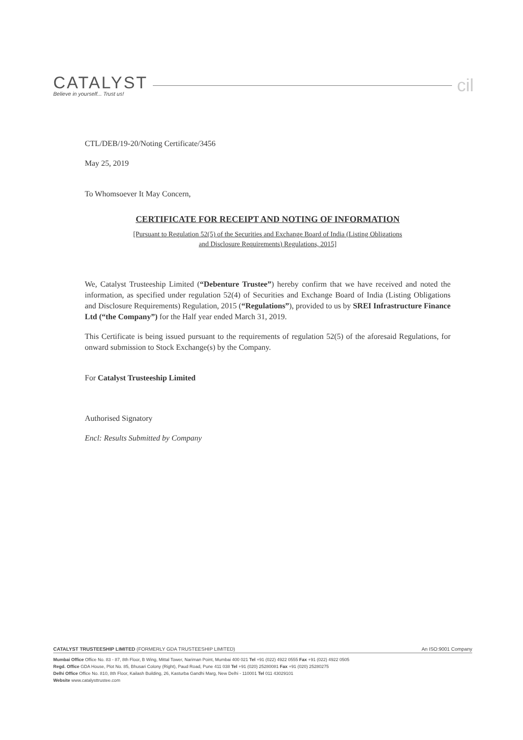CATALYST
Believe in yourself... Trust us!
cil
CTL/DEB/19-20/Noting Certificate/3456
May 25, 2019
To Whomsoever It May Concern,
CERTIFICATE FOR RECEIPT AND NOTING OF INFORMATION
[Pursuant to Regulation 52(5) of the Securities and Exchange Board of India (Listing Obligations
and Disclosure Requirements) Regulations, 2015]
We, Catalyst Trusteeship Limited (“Debenture Trustee”) hereby confirm that we have received and noted the information, as specified under regulation 52(4) of Securities and Exchange Board of India (Listing Obligations and Disclosure Requirements) Regulation, 2015 (“Regulations”), provided to us by SREI Infrastructure Finance Ltd (“the Company”) for the Half year ended March 31, 2019.
This Certificate is being issued pursuant to the requirements of regulation 52(5) of the aforesaid Regulations, for onward submission to Stock Exchange(s) by the Company.
For Catalyst Trusteeship Limited
Authorised Signatory
Encl: Results Submitted by Company
CATALYST TRUSTEESHIP LIMITED (FORMERLY GDA TRUSTEESHIP LIMITED) An ISO:9001 Company
Mumbai Office Office No. 83 - 87, 8th Floor, B Wing, Mittal Tower, Nariman Point, Mumbai 400 021 Tel +91 (022) 4922 0555 Fax +91 (022) 4922 0505
Regd. Office GDA House, Plot No. 85, Bhusari Colony (Right), Paud Road, Pune 411 038 Tel +91 (020) 25280081 Fax +91 (020) 25280275
Delhi Office Office No. 810, 8th Floor, Kailash Building, 26, Kasturba Gandhi Marg, New Delhi - 110001 Tel 011 43029101
Website www.catalysttrustee.com